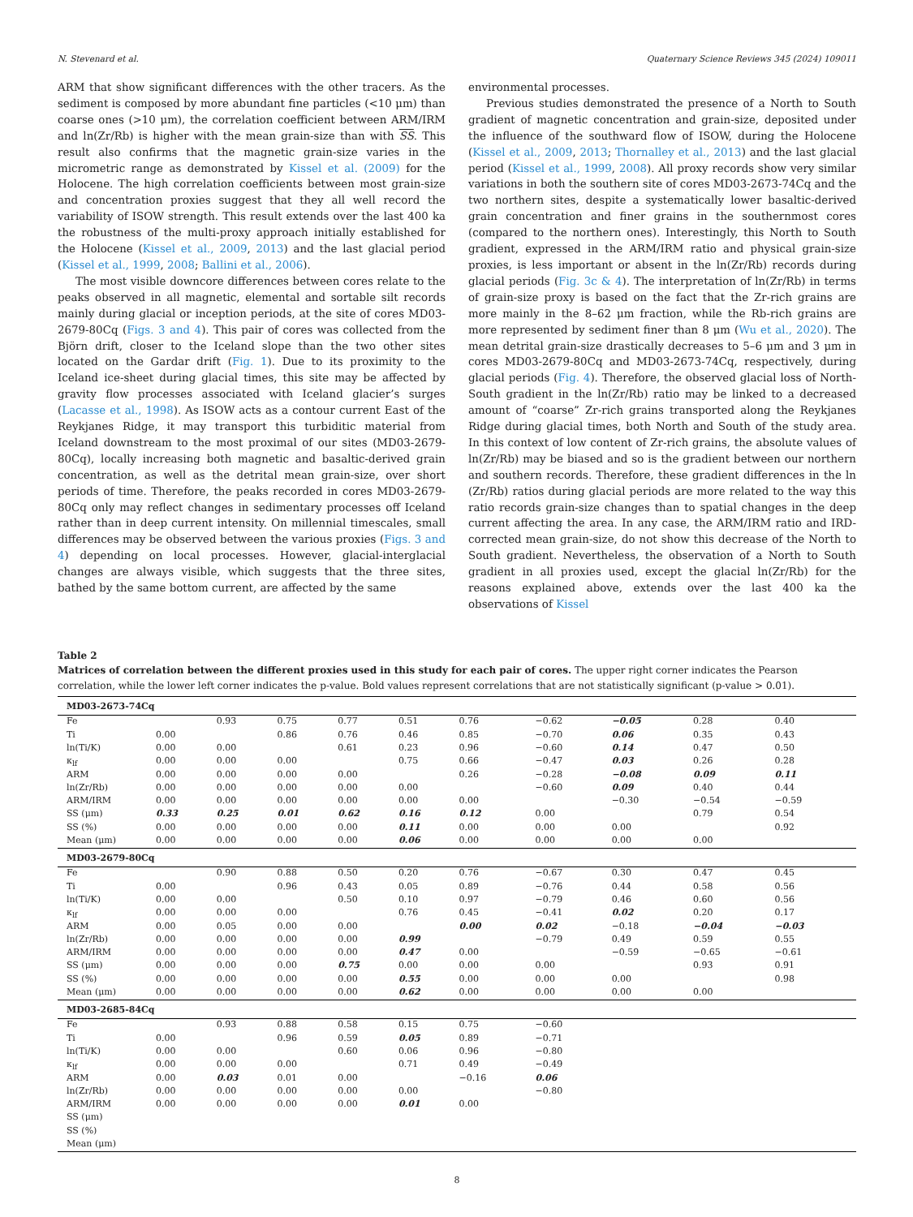N. Stevenard et al. Quaternary Science Reviews 345 (2024) 109011
ARM that show significant differences with the other tracers. As the sediment is composed by more abundant fine particles (<10 μm) than coarse ones (>10 μm), the correlation coefficient between ARM/IRM and ln(Zr/Rb) is higher with the mean grain-size than with SS. This result also confirms that the magnetic grain-size varies in the micrometric range as demonstrated by Kissel et al. (2009) for the Holocene. The high correlation coefficients between most grain-size and concentration proxies suggest that they all well record the variability of ISOW strength. This result extends over the last 400 ka the robustness of the multi-proxy approach initially established for the Holocene (Kissel et al., 2009, 2013) and the last glacial period (Kissel et al., 1999, 2008; Ballini et al., 2006).
The most visible downcore differences between cores relate to the peaks observed in all magnetic, elemental and sortable silt records mainly during glacial or inception periods, at the site of cores MD03-2679-80Cq (Figs. 3 and 4). This pair of cores was collected from the Björn drift, closer to the Iceland slope than the two other sites located on the Gardar drift (Fig. 1). Due to its proximity to the Iceland ice-sheet during glacial times, this site may be affected by gravity flow processes associated with Iceland glacier’s surges (Lacasse et al., 1998). As ISOW acts as a contour current East of the Reykjanes Ridge, it may transport this turbiditic material from Iceland downstream to the most proximal of our sites (MD03-2679-80Cq), locally increasing both magnetic and basaltic-derived grain concentration, as well as the detrital mean grain-size, over short periods of time. Therefore, the peaks recorded in cores MD03-2679-80Cq only may reflect changes in sedimentary processes off Iceland rather than in deep current intensity. On millennial timescales, small differences may be observed between the various proxies (Figs. 3 and 4) depending on local processes. However, glacial-interglacial changes are always visible, which suggests that the three sites, bathed by the same bottom current, are affected by the same
environmental processes.
Previous studies demonstrated the presence of a North to South gradient of magnetic concentration and grain-size, deposited under the influence of the southward flow of ISOW, during the Holocene (Kissel et al., 2009, 2013; Thornalley et al., 2013) and the last glacial period (Kissel et al., 1999, 2008). All proxy records show very similar variations in both the southern site of cores MD03-2673-74Cq and the two northern sites, despite a systematically lower basaltic-derived grain concentration and finer grains in the southernmost cores (compared to the northern ones). Interestingly, this North to South gradient, expressed in the ARM/IRM ratio and physical grain-size proxies, is less important or absent in the ln(Zr/Rb) records during glacial periods (Fig. 3c & 4). The interpretation of ln(Zr/Rb) in terms of grain-size proxy is based on the fact that the Zr-rich grains are more mainly in the 8–62 μm fraction, while the Rb-rich grains are more represented by sediment finer than 8 μm (Wu et al., 2020). The mean detrital grain-size drastically decreases to 5–6 μm and 3 μm in cores MD03-2679-80Cq and MD03-2673-74Cq, respectively, during glacial periods (Fig. 4). Therefore, the observed glacial loss of North-South gradient in the ln(Zr/Rb) ratio may be linked to a decreased amount of “coarse” Zr-rich grains transported along the Reykjanes Ridge during glacial times, both North and South of the study area. In this context of low content of Zr-rich grains, the absolute values of ln(Zr/Rb) may be biased and so is the gradient between our northern and southern records. Therefore, these gradient differences in the ln (Zr/Rb) ratios during glacial periods are more related to the way this ratio records grain-size changes than to spatial changes in the deep current affecting the area. In any case, the ARM/IRM ratio and IRD-corrected mean grain-size, do not show this decrease of the North to South gradient. Nevertheless, the observation of a North to South gradient in all proxies used, except the glacial ln(Zr/Rb) for the reasons explained above, extends over the last 400 ka the observations of Kissel
Table 2
Matrices of correlation between the different proxies used in this study for each pair of cores. The upper right corner indicates the Pearson correlation, while the lower left corner indicates the p-value. Bold values represent correlations that are not statistically significant (p-value > 0.01).
| MD03-2673-74Cq | | | | | | | | | | |
| Fe | | 0.93 | 0.75 | 0.77 | 0.51 | 0.76 | −0.62 | −0.05 | 0.28 | 0.40 |
| Ti | 0.00 | | 0.86 | 0.76 | 0.46 | 0.85 | −0.70 | 0.06 | 0.35 | 0.43 |
| ln(Ti/K) | 0.00 | 0.00 | | 0.61 | 0.23 | 0.96 | −0.60 | 0.14 | 0.47 | 0.50 |
| κ<sub>lf</sub> | 0.00 | 0.00 | 0.00 | | 0.75 | 0.66 | −0.47 | 0.03 | 0.26 | 0.28 |
| ARM | 0.00 | 0.00 | 0.00 | 0.00 | | 0.26 | −0.28 | −0.08 | 0.09 | 0.11 |
| ln(Zr/Rb) | 0.00 | 0.00 | 0.00 | 0.00 | 0.00 | | −0.60 | 0.09 | 0.40 | 0.44 |
| ARM/IRM | 0.00 | 0.00 | 0.00 | 0.00 | 0.00 | 0.00 | | −0.30 | −0.54 | −0.59 |
| SS (μm) | 0.33 | 0.25 | 0.01 | 0.62 | 0.16 | 0.12 | 0.00 | | 0.79 | 0.54 |
| SS (%) | 0.00 | 0.00 | 0.00 | 0.00 | 0.11 | 0.00 | 0.00 | 0.00 | | 0.92 |
| Mean (μm) | 0.00 | 0.00 | 0.00 | 0.00 | 0.06 | 0.00 | 0.00 | 0.00 | 0.00 | |
| MD03-2679-80Cq | | | | | | | | | | |
| Fe | | 0.90 | 0.88 | 0.50 | 0.20 | 0.76 | −0.67 | 0.30 | 0.47 | 0.45 |
| Ti | 0.00 | | 0.96 | 0.43 | 0.05 | 0.89 | −0.76 | 0.44 | 0.58 | 0.56 |
| ln(Ti/K) | 0.00 | 0.00 | | 0.50 | 0.10 | 0.97 | −0.79 | 0.46 | 0.60 | 0.56 |
| κ<sub>lf</sub> | 0.00 | 0.00 | 0.00 | | 0.76 | 0.45 | −0.41 | 0.02 | 0.20 | 0.17 |
| ARM | 0.00 | 0.05 | 0.00 | 0.00 | | 0.00 | 0.02 | −0.18 | −0.04 | −0.03 |
| ln(Zr/Rb) | 0.00 | 0.00 | 0.00 | 0.00 | 0.99 | | −0.79 | 0.49 | 0.59 | 0.55 |
| ARM/IRM | 0.00 | 0.00 | 0.00 | 0.00 | 0.47 | 0.00 | | −0.59 | −0.65 | −0.61 |
| SS (μm) | 0.00 | 0.00 | 0.00 | 0.75 | 0.00 | 0.00 | 0.00 | | 0.93 | 0.91 |
| SS (%) | 0.00 | 0.00 | 0.00 | 0.00 | 0.55 | 0.00 | 0.00 | 0.00 | | 0.98 |
| Mean (μm) | 0.00 | 0.00 | 0.00 | 0.00 | 0.62 | 0.00 | 0.00 | 0.00 | 0.00 | |
| MD03-2685-84Cq | | | | | | | | | | |
| Fe | | 0.93 | 0.88 | 0.58 | 0.15 | 0.75 | −0.60 | | | |
| Ti | 0.00 | | 0.96 | 0.59 | 0.05 | 0.89 | −0.71 | | | |
| ln(Ti/K) | 0.00 | 0.00 | | 0.60 | 0.06 | 0.96 | −0.80 | | | |
| κ<sub>lf</sub> | 0.00 | 0.00 | 0.00 | | 0.71 | 0.49 | −0.49 | | | |
| ARM | 0.00 | 0.03 | 0.01 | 0.00 | | −0.16 | 0.06 | | | |
| ln(Zr/Rb) | 0.00 | 0.00 | 0.00 | 0.00 | 0.00 | | −0.80 | | | |
| ARM/IRM | 0.00 | 0.00 | 0.00 | 0.00 | 0.01 | 0.00 | | | | |
| SS (μm) | | | | | | | | | | |
| SS (%) | | | | | | | | | | |
| Mean (μm) | | | | | | | | | | |
8